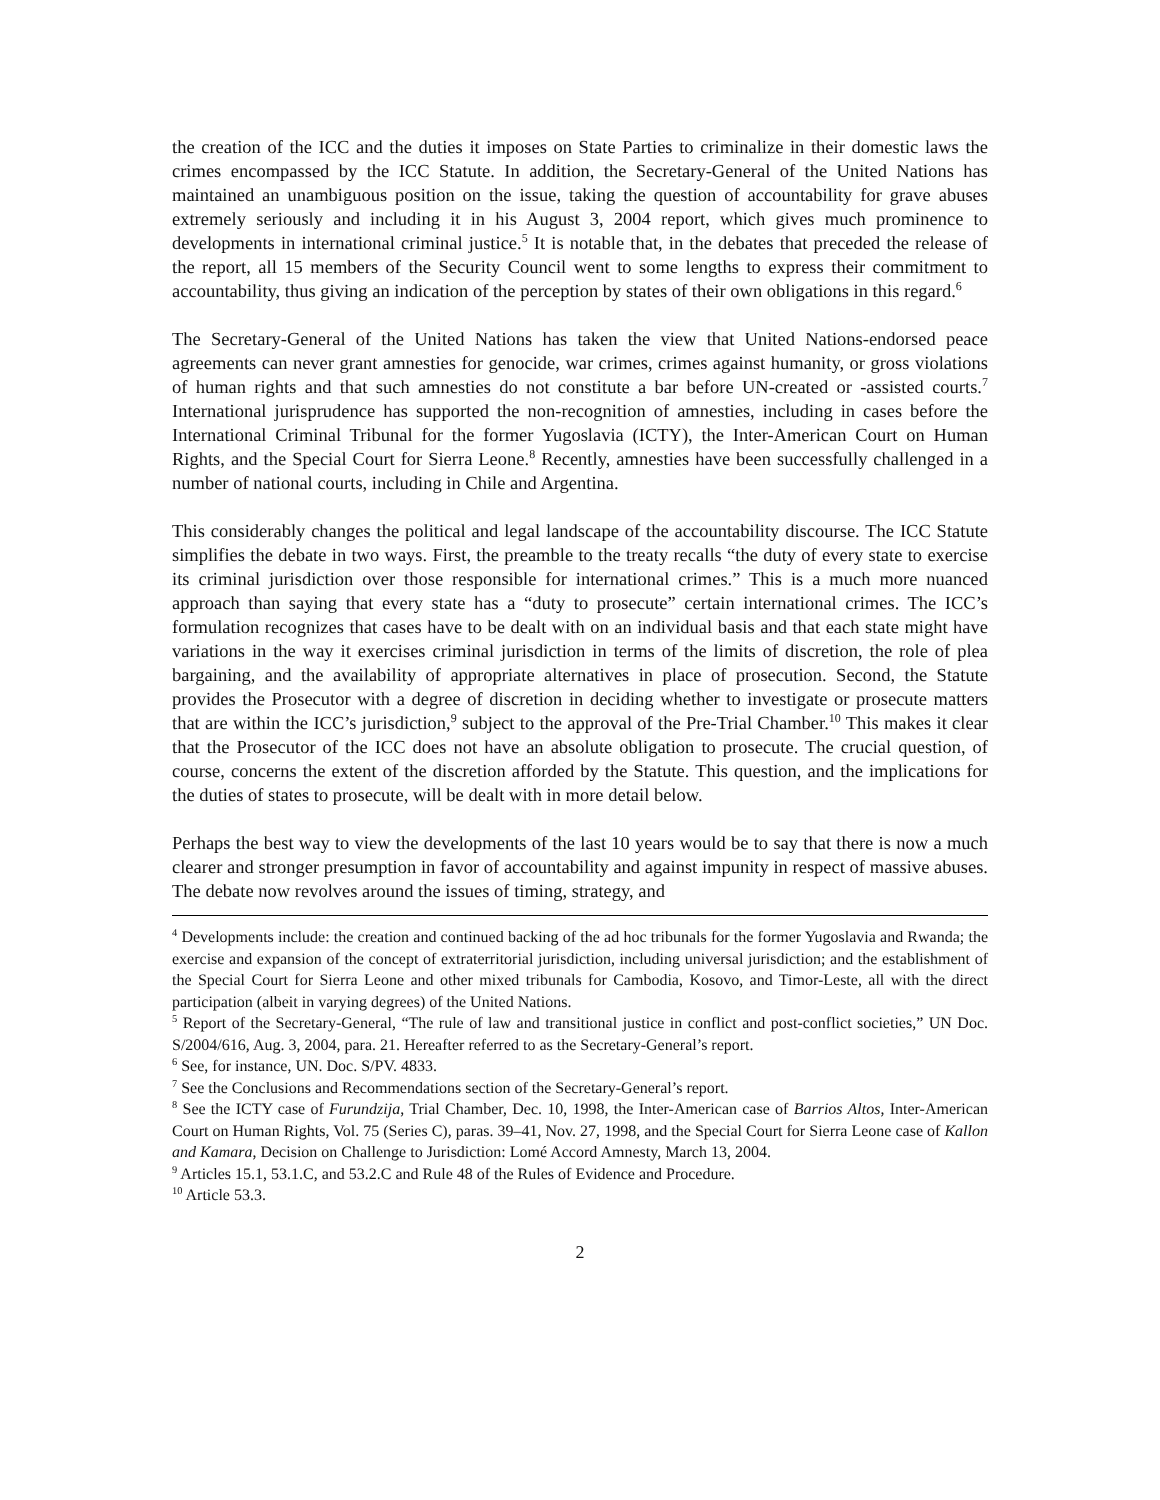the creation of the ICC and the duties it imposes on State Parties to criminalize in their domestic laws the crimes encompassed by the ICC Statute. In addition, the Secretary-General of the United Nations has maintained an unambiguous position on the issue, taking the question of accountability for grave abuses extremely seriously and including it in his August 3, 2004 report, which gives much prominence to developments in international criminal justice.<sup>5</sup> It is notable that, in the debates that preceded the release of the report, all 15 members of the Security Council went to some lengths to express their commitment to accountability, thus giving an indication of the perception by states of their own obligations in this regard.<sup>6</sup>
The Secretary-General of the United Nations has taken the view that United Nations-endorsed peace agreements can never grant amnesties for genocide, war crimes, crimes against humanity, or gross violations of human rights and that such amnesties do not constitute a bar before UN-created or -assisted courts.<sup>7</sup> International jurisprudence has supported the non-recognition of amnesties, including in cases before the International Criminal Tribunal for the former Yugoslavia (ICTY), the Inter-American Court on Human Rights, and the Special Court for Sierra Leone.<sup>8</sup> Recently, amnesties have been successfully challenged in a number of national courts, including in Chile and Argentina.
This considerably changes the political and legal landscape of the accountability discourse. The ICC Statute simplifies the debate in two ways. First, the preamble to the treaty recalls “the duty of every state to exercise its criminal jurisdiction over those responsible for international crimes.” This is a much more nuanced approach than saying that every state has a “duty to prosecute” certain international crimes. The ICC’s formulation recognizes that cases have to be dealt with on an individual basis and that each state might have variations in the way it exercises criminal jurisdiction in terms of the limits of discretion, the role of plea bargaining, and the availability of appropriate alternatives in place of prosecution. Second, the Statute provides the Prosecutor with a degree of discretion in deciding whether to investigate or prosecute matters that are within the ICC’s jurisdiction,<sup>9</sup> subject to the approval of the Pre-Trial Chamber.<sup>10</sup> This makes it clear that the Prosecutor of the ICC does not have an absolute obligation to prosecute. The crucial question, of course, concerns the extent of the discretion afforded by the Statute. This question, and the implications for the duties of states to prosecute, will be dealt with in more detail below.
Perhaps the best way to view the developments of the last 10 years would be to say that there is now a much clearer and stronger presumption in favor of accountability and against impunity in respect of massive abuses. The debate now revolves around the issues of timing, strategy, and
<sup>4</sup> Developments include: the creation and continued backing of the ad hoc tribunals for the former Yugoslavia and Rwanda; the exercise and expansion of the concept of extraterritorial jurisdiction, including universal jurisdiction; and the establishment of the Special Court for Sierra Leone and other mixed tribunals for Cambodia, Kosovo, and Timor-Leste, all with the direct participation (albeit in varying degrees) of the United Nations.
<sup>5</sup> Report of the Secretary-General, “The rule of law and transitional justice in conflict and post-conflict societies,” UN Doc. S/2004/616, Aug. 3, 2004, para. 21. Hereafter referred to as the Secretary-General’s report.
<sup>6</sup> See, for instance, UN. Doc. S/PV. 4833.
<sup>7</sup> See the Conclusions and Recommendations section of the Secretary-General’s report.
<sup>8</sup> See the ICTY case of Furundzija, Trial Chamber, Dec. 10, 1998, the Inter-American case of Barrios Altos, Inter-American Court on Human Rights, Vol. 75 (Series C), paras. 39–41, Nov. 27, 1998, and the Special Court for Sierra Leone case of Kallon and Kamara, Decision on Challenge to Jurisdiction: Lomé Accord Amnesty, March 13, 2004.
<sup>9</sup> Articles 15.1, 53.1.C, and 53.2.C and Rule 48 of the Rules of Evidence and Procedure.
<sup>10</sup> Article 53.3.
2